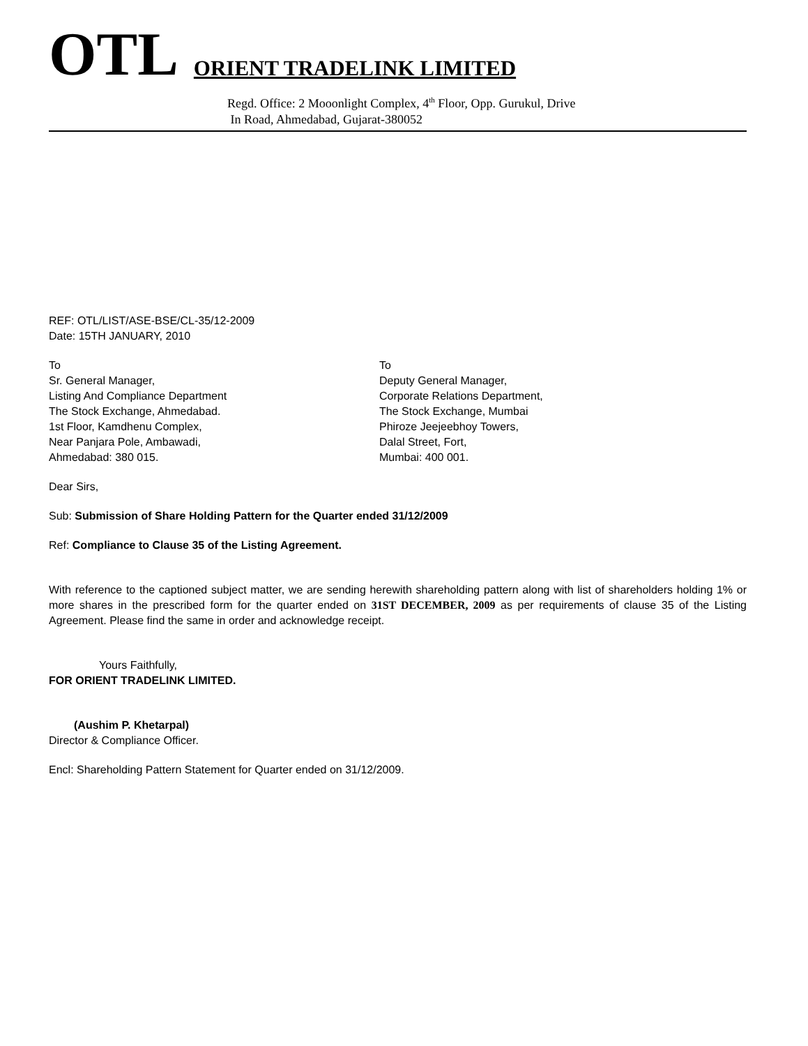OTL ORIENT TRADELINK LIMITED
Regd. Office: 2 Mooonlight Complex, 4<sup>th</sup> Floor, Opp. Gurukul, Drive
In Road, Ahmedabad, Gujarat-380052
REF: OTL/LIST/ASE-BSE/CL-35/12-2009
Date: 15TH JANUARY, 2010
To
Sr. General Manager,
Listing And Compliance Department
The Stock Exchange, Ahmedabad.
1st Floor, Kamdhenu Complex,
Near Panjara Pole, Ambawadi,
Ahmedabad: 380 015.
To
Deputy General Manager,
Corporate Relations Department,
The Stock Exchange, Mumbai
Phiroze Jeejeebhoy Towers,
Dalal Street, Fort,
Mumbai: 400 001.
Dear Sirs,
Sub: Submission of Share Holding Pattern for the Quarter ended 31/12/2009
Ref: Compliance to Clause 35 of the Listing Agreement.
With reference to the captioned subject matter, we are sending herewith shareholding pattern along with list of shareholders holding 1% or more shares in the prescribed form for the quarter ended on 31ST DECEMBER, 2009 as per requirements of clause 35 of the Listing Agreement. Please find the same in order and acknowledge receipt.
Yours Faithfully,
FOR ORIENT TRADELINK LIMITED.
(Aushim P. Khetarpal)
Director & Compliance Officer.
Encl: Shareholding Pattern Statement for Quarter ended on 31/12/2009.